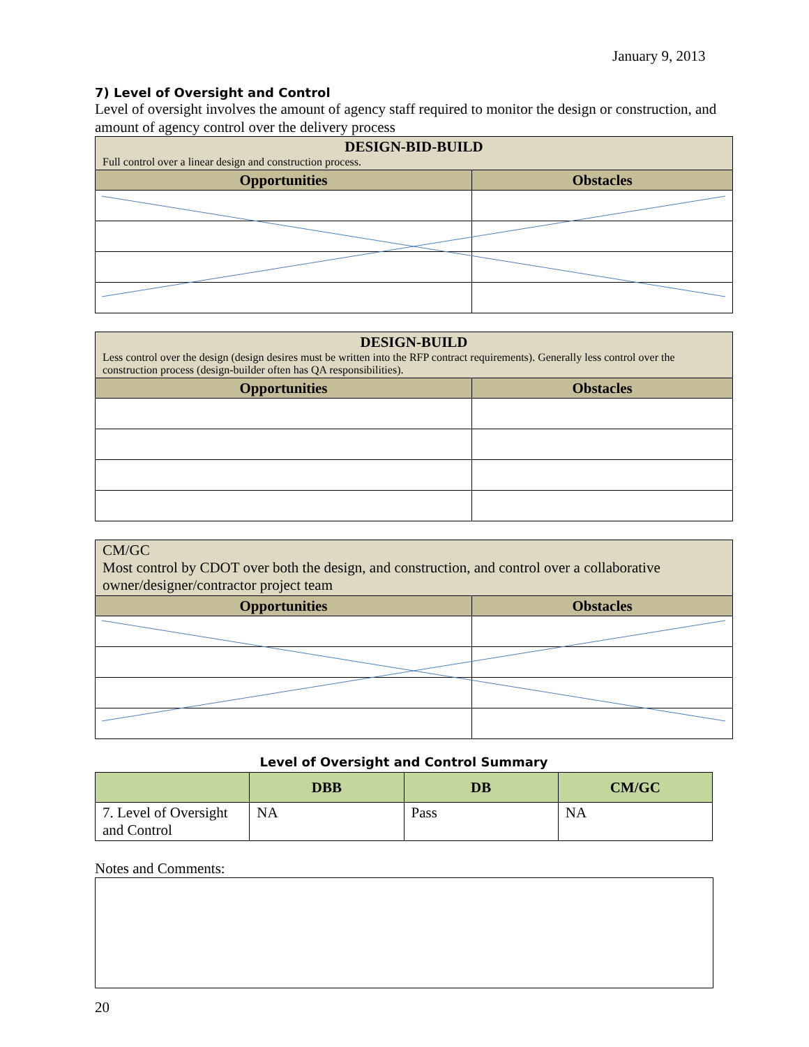January 9, 2013
7) Level of Oversight and Control
Level of oversight involves the amount of agency staff required to monitor the design or construction, and amount of agency control over the delivery process
| DESIGN-BID-BUILD Full control over a linear design and construction process. | |
| Opportunities | Obstacles |
| DESIGN-BUILD Less control over the design (design desires must be written into the RFP contract requirements). Generally less control over the construction process (design-builder often has QA responsibilities). | |
| Opportunities | Obstacles |
| CM/GC Most control by CDOT over both the design, and construction, and control over a collaborative owner/designer/contractor project team | |
| Opportunities | Obstacles |
Level of Oversight and Control Summary
| | DBB | DB | CM/GC |
| --- | --- | --- | --- |
| 7. Level of Oversight and Control | NA | Pass | NA |
Notes and Comments:
20